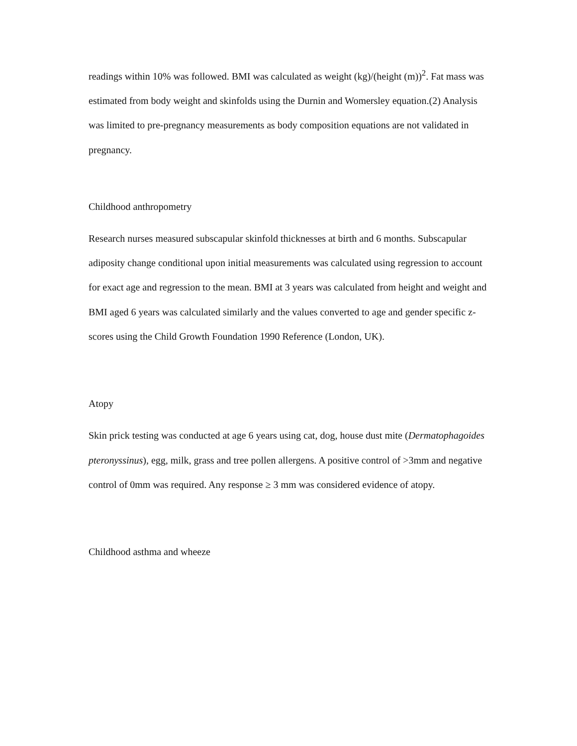readings within 10% was followed. BMI was calculated as weight (kg)/(height (m))<sup>2</sup>. Fat mass was estimated from body weight and skinfolds using the Durnin and Womersley equation.(2) Analysis was limited to pre-pregnancy measurements as body composition equations are not validated in pregnancy.
Childhood anthropometry
Research nurses measured subscapular skinfold thicknesses at birth and 6 months. Subscapular adiposity change conditional upon initial measurements was calculated using regression to account for exact age and regression to the mean. BMI at 3 years was calculated from height and weight and BMI aged 6 years was calculated similarly and the values converted to age and gender specific z-scores using the Child Growth Foundation 1990 Reference (London, UK).
Atopy
Skin prick testing was conducted at age 6 years using cat, dog, house dust mite (Dermatophagoides pteronyssinus), egg, milk, grass and tree pollen allergens. A positive control of >3mm and negative control of 0mm was required. Any response ≥ 3 mm was considered evidence of atopy.
Childhood asthma and wheeze